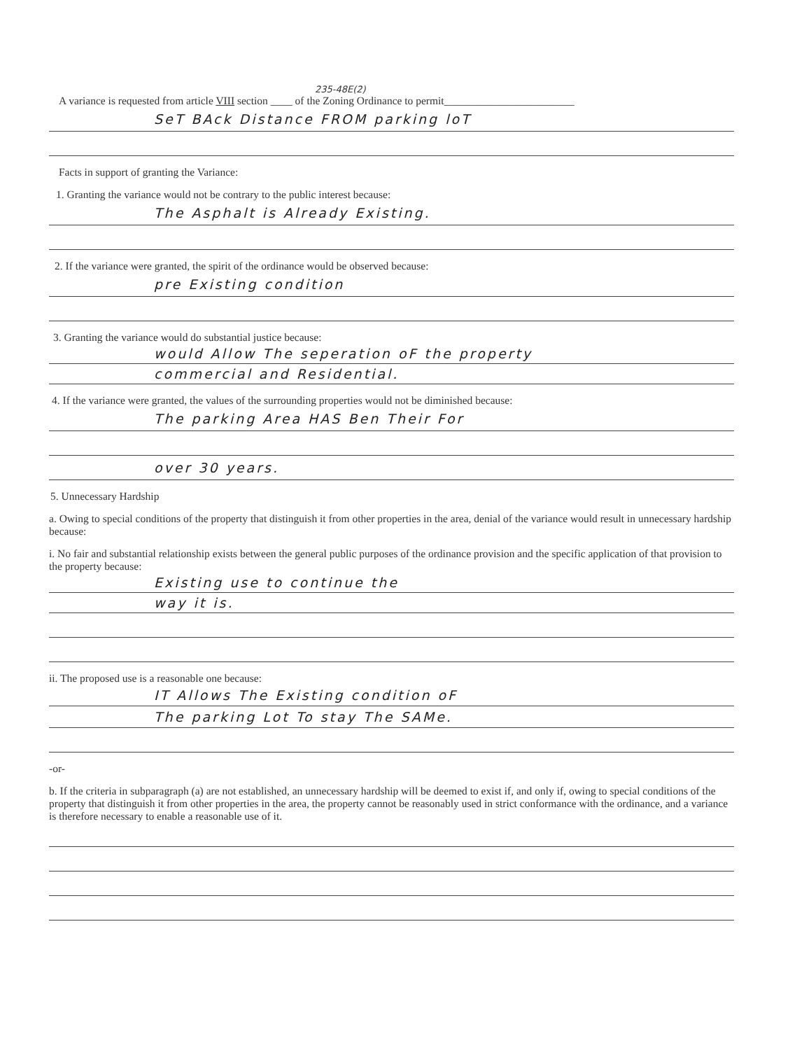235-48E(2)
A variance is requested from article VIII section ____ of the Zoning Ordinance to permit________________________
SeT BAck Distance FROM parking loT
Facts in support of granting the Variance:
1. Granting the variance would not be contrary to the public interest because:
The Asphalt is Already Existing.
2. If the variance were granted, the spirit of the ordinance would be observed because:
pre Existing condition
3. Granting the variance would do substantial justice because:
would Allow The seperation oF the property
commercial and Residential.
4. If the variance were granted, the values of the surrounding properties would not be diminished because:
The parking Area HAS Ben Their For
over 30 years.
5. Unnecessary Hardship
a. Owing to special conditions of the property that distinguish it from other properties in the area, denial of the variance would result in unnecessary hardship because:
i. No fair and substantial relationship exists between the general public purposes of the ordinance provision and the specific application of that provision to the property because:
Existing use to continue the
way it is.
ii. The proposed use is a reasonable one because:
IT Allows The Existing condition oF
The parking Lot To stay The SAMe.
-or-
b. If the criteria in subparagraph (a) are not established, an unnecessary hardship will be deemed to exist if, and only if, owing to special conditions of the property that distinguish it from other properties in the area, the property cannot be reasonably used in strict conformance with the ordinance, and a variance is therefore necessary to enable a reasonable use of it.